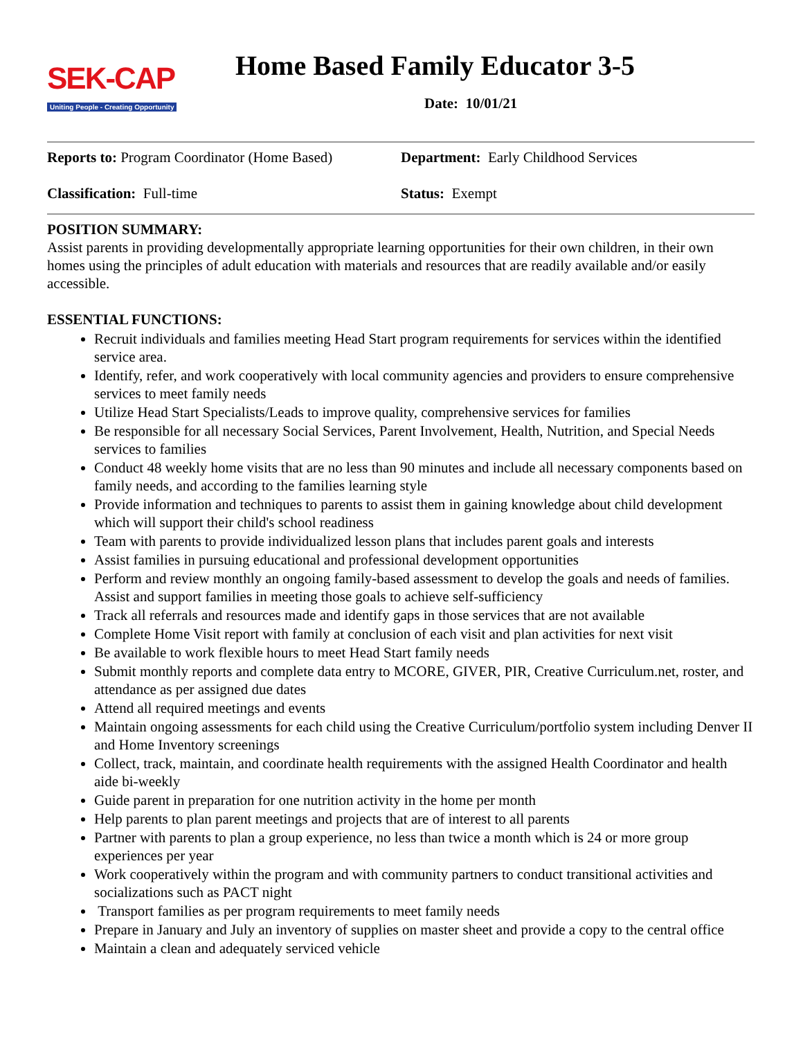SEK-CAP
Uniting People - Creating Opportunity
Home Based Family Educator 3-5
Date: 10/01/21
Reports to: Program Coordinator (Home Based)
Department: Early Childhood Services
Classification: Full-time Status: Exempt
POSITION SUMMARY:
Assist parents in providing developmentally appropriate learning opportunities for their own children, in their own homes using the principles of adult education with materials and resources that are readily available and/or easily accessible.
ESSENTIAL FUNCTIONS:
Recruit individuals and families meeting Head Start program requirements for services within the identified service area.
Identify, refer, and work cooperatively with local community agencies and providers to ensure comprehensive services to meet family needs
Utilize Head Start Specialists/Leads to improve quality, comprehensive services for families
Be responsible for all necessary Social Services, Parent Involvement, Health, Nutrition, and Special Needs services to families
Conduct 48 weekly home visits that are no less than 90 minutes and include all necessary components based on family needs, and according to the families learning style
Provide information and techniques to parents to assist them in gaining knowledge about child development which will support their child's school readiness
Team with parents to provide individualized lesson plans that includes parent goals and interests
Assist families in pursuing educational and professional development opportunities
Perform and review monthly an ongoing family-based assessment to develop the goals and needs of families. Assist and support families in meeting those goals to achieve self-sufficiency
Track all referrals and resources made and identify gaps in those services that are not available
Complete Home Visit report with family at conclusion of each visit and plan activities for next visit
Be available to work flexible hours to meet Head Start family needs
Submit monthly reports and complete data entry to MCORE, GIVER, PIR, Creative Curriculum.net, roster, and attendance as per assigned due dates
Attend all required meetings and events
Maintain ongoing assessments for each child using the Creative Curriculum/portfolio system including Denver II and Home Inventory screenings
Collect, track, maintain, and coordinate health requirements with the assigned Health Coordinator and health aide bi-weekly
Guide parent in preparation for one nutrition activity in the home per month
Help parents to plan parent meetings and projects that are of interest to all parents
Partner with parents to plan a group experience, no less than twice a month which is 24 or more group experiences per year
Work cooperatively within the program and with community partners to conduct transitional activities and socializations such as PACT night
Transport families as per program requirements to meet family needs
Prepare in January and July an inventory of supplies on master sheet and provide a copy to the central office
Maintain a clean and adequately serviced vehicle